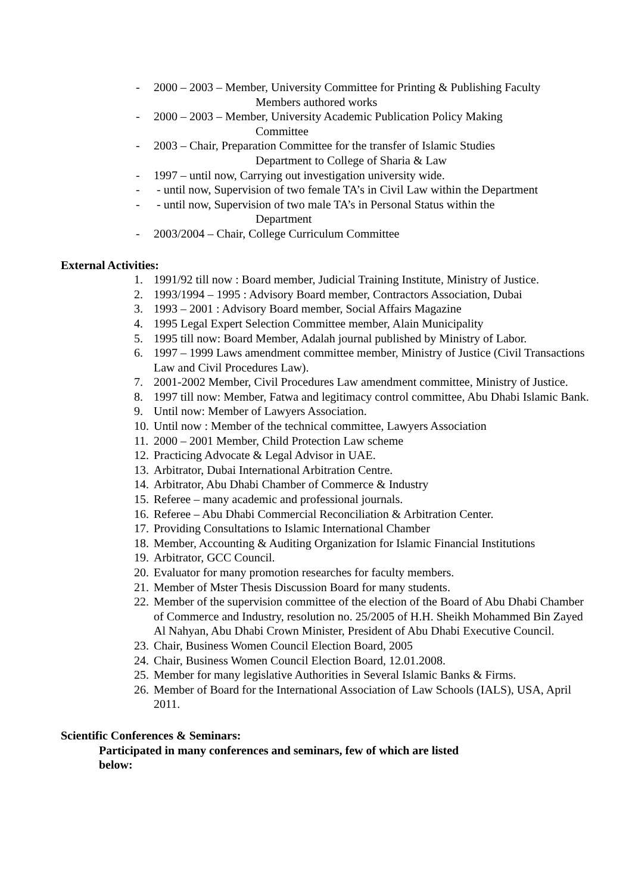- 2000 – 2003 – Member, University Committee for Printing & Publishing Faculty
Members authored works
- 2000 – 2003 – Member, University Academic Publication Policy Making
Committee
- 2003 – Chair, Preparation Committee for the transfer of Islamic Studies
Department to College of Sharia & Law
- 1997 – until now, Carrying out investigation university wide.
- - until now, Supervision of two female TA’s in Civil Law within the Department
- - until now, Supervision of two male TA’s in Personal Status within the
Department
- 2003/2004 – Chair, College Curriculum Committee
External Activities:
1. 1991/92 till now : Board member, Judicial Training Institute, Ministry of Justice.
2. 1993/1994 – 1995 : Advisory Board member, Contractors Association, Dubai
3. 1993 – 2001 : Advisory Board member, Social Affairs Magazine
4. 1995 Legal Expert Selection Committee member, Alain Municipality
5. 1995 till now: Board Member, Adalah journal published by Ministry of Labor.
6. 1997 – 1999 Laws amendment committee member, Ministry of Justice (Civil Transactions Law and Civil Procedures Law).
7. 2001-2002 Member, Civil Procedures Law amendment committee, Ministry of Justice.
8. 1997 till now: Member, Fatwa and legitimacy control committee, Abu Dhabi Islamic Bank.
9. Until now: Member of Lawyers Association.
10.
Until now : Member of the technical committee, Lawyers Association
11.
2000 – 2001 Member, Child Protection Law scheme
12.
Practicing Advocate & Legal Advisor in UAE.
13.
Arbitrator, Dubai International Arbitration Centre.
14.
Arbitrator, Abu Dhabi Chamber of Commerce & Industry
15.
Referee – many academic and professional journals.
16.
Referee – Abu Dhabi Commercial Reconciliation & Arbitration Center.
17.
Providing Consultations to Islamic International Chamber
18.
Member, Accounting & Auditing Organization for Islamic Financial Institutions
19.
Arbitrator, GCC Council.
20.
Evaluator for many promotion researches for faculty members.
21.
Member of Mster Thesis Discussion Board for many students.
22.
Member of the supervision committee of the election of the Board of Abu Dhabi Chamber of Commerce and Industry, resolution no. 25/2005 of H.H. Sheikh Mohammed Bin Zayed Al Nahyan, Abu Dhabi Crown Minister, President of Abu Dhabi Executive Council.
23.
Chair, Business Women Council Election Board, 2005
24.
Chair, Business Women Council Election Board, 12.01.2008.
25.
Member for many legislative Authorities in Several Islamic Banks & Firms.
26.
Member of Board for the International Association of Law Schools (IALS), USA, April 2011.
Scientific Conferences & Seminars:
Participated in many conferences and seminars, few of which are listed
below: